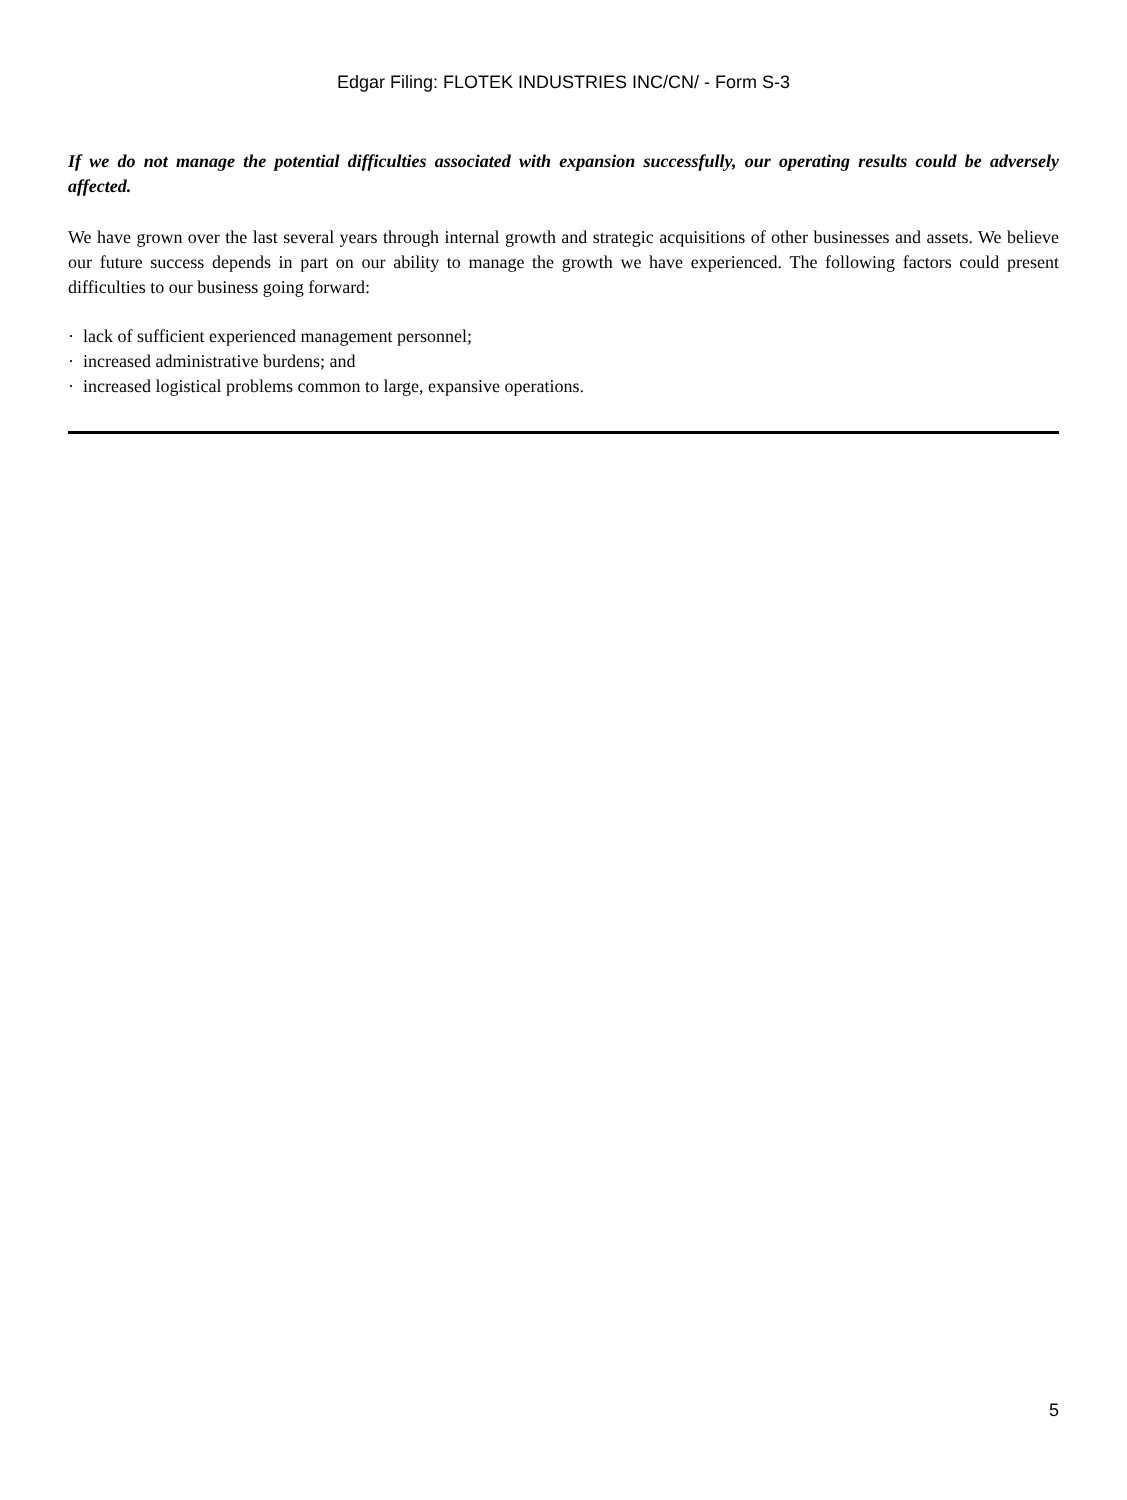Edgar Filing: FLOTEK INDUSTRIES INC/CN/ - Form S-3
If we do not manage the potential difficulties associated with expansion successfully, our operating results could be adversely affected.
We have grown over the last several years through internal growth and strategic acquisitions of other businesses and assets. We believe our future success depends in part on our ability to manage the growth we have experienced. The following factors could present difficulties to our business going forward:
· lack of sufficient experienced management personnel;
· increased administrative burdens; and
· increased logistical problems common to large, expansive operations.
5